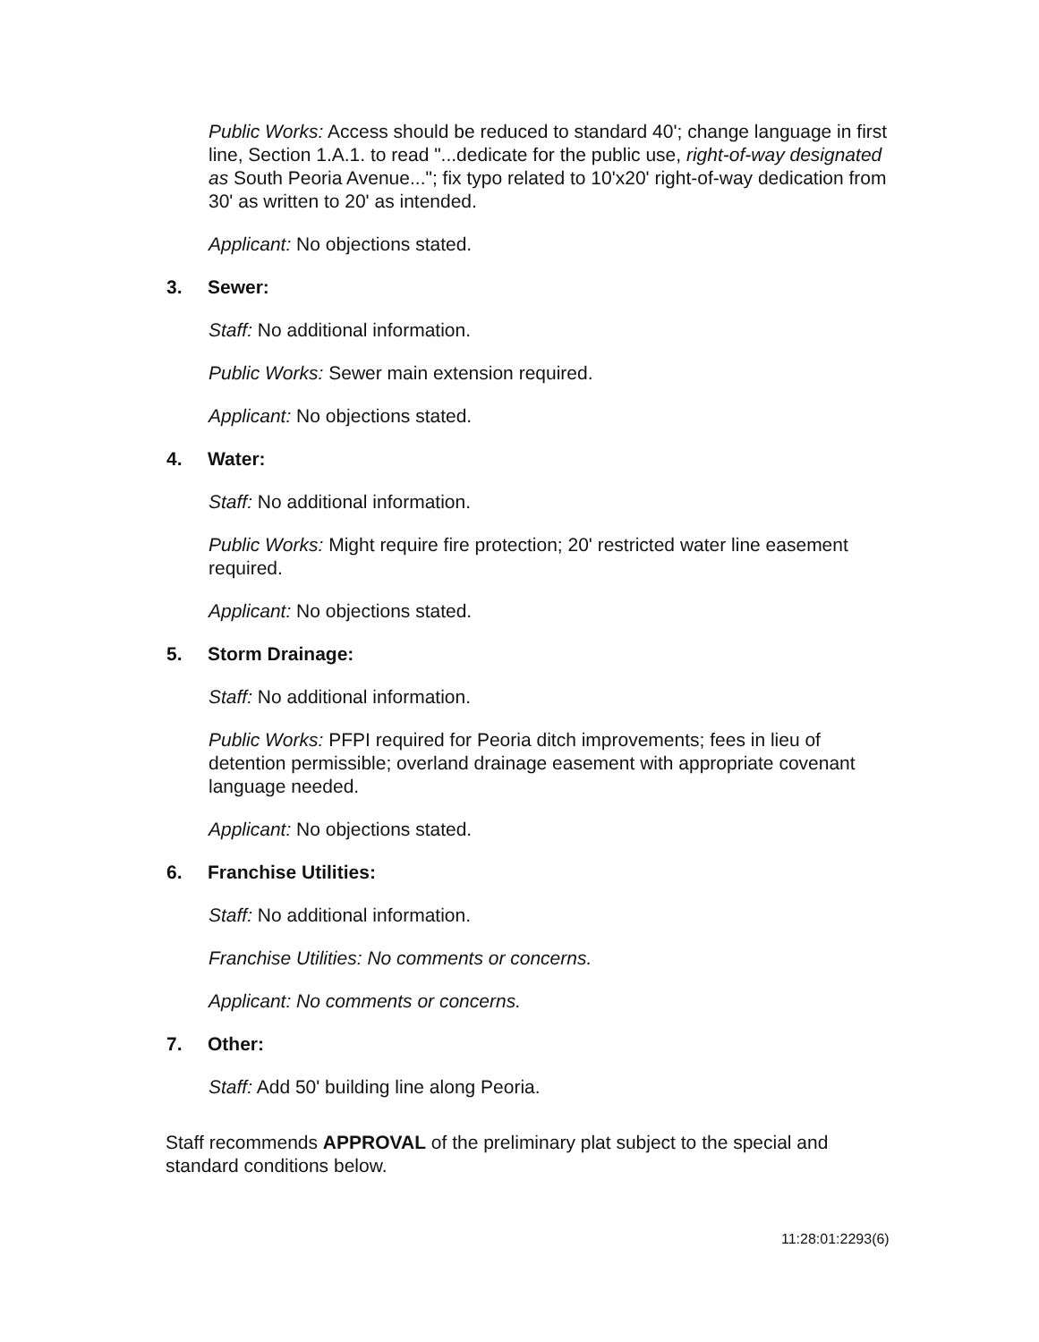Public Works: Access should be reduced to standard 40'; change language in first line, Section 1.A.1. to read "...dedicate for the public use, right-of-way designated as South Peoria Avenue..."; fix typo related to 10'x20' right-of-way dedication from 30' as written to 20' as intended.
Applicant: No objections stated.
3. Sewer:
Staff: No additional information.
Public Works: Sewer main extension required.
Applicant: No objections stated.
4. Water:
Staff: No additional information.
Public Works: Might require fire protection; 20' restricted water line easement required.
Applicant: No objections stated.
5. Storm Drainage:
Staff: No additional information.
Public Works: PFPI required for Peoria ditch improvements; fees in lieu of detention permissible; overland drainage easement with appropriate covenant language needed.
Applicant: No objections stated.
6. Franchise Utilities:
Staff: No additional information.
Franchise Utilities: No comments or concerns.
Applicant: No comments or concerns.
7. Other:
Staff: Add 50' building line along Peoria.
Staff recommends APPROVAL of the preliminary plat subject to the special and standard conditions below.
11:28:01:2293(6)